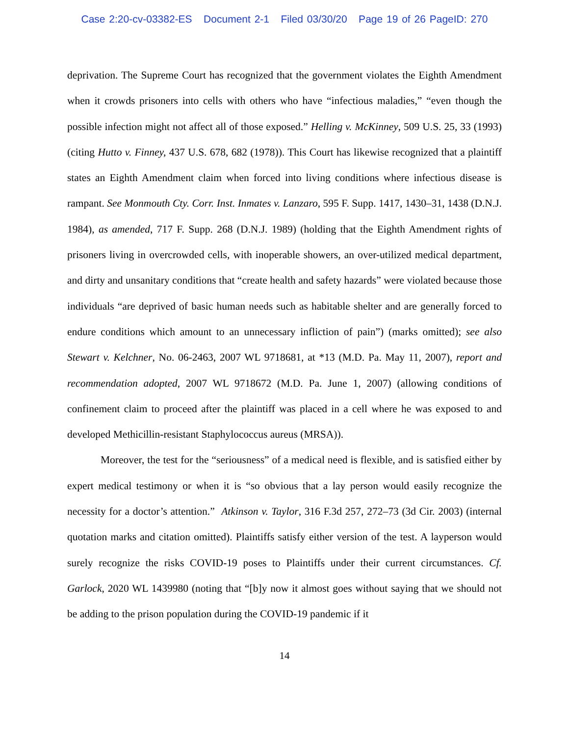Case 2:20-cv-03382-ES Document 2-1 Filed 03/30/20 Page 19 of 26 PageID: 270
deprivation. The Supreme Court has recognized that the government violates the Eighth Amendment when it crowds prisoners into cells with others who have “infectious maladies,” “even though the possible infection might not affect all of those exposed.” Helling v. McKinney, 509 U.S. 25, 33 (1993) (citing Hutto v. Finney, 437 U.S. 678, 682 (1978)). This Court has likewise recognized that a plaintiff states an Eighth Amendment claim when forced into living conditions where infectious disease is rampant. See Monmouth Cty. Corr. Inst. Inmates v. Lanzaro, 595 F. Supp. 1417, 1430–31, 1438 (D.N.J. 1984), as amended, 717 F. Supp. 268 (D.N.J. 1989) (holding that the Eighth Amendment rights of prisoners living in overcrowded cells, with inoperable showers, an over-utilized medical department, and dirty and unsanitary conditions that “create health and safety hazards” were violated because those individuals “are deprived of basic human needs such as habitable shelter and are generally forced to endure conditions which amount to an unnecessary infliction of pain”) (marks omitted); see also Stewart v. Kelchner, No. 06-2463, 2007 WL 9718681, at *13 (M.D. Pa. May 11, 2007), report and recommendation adopted, 2007 WL 9718672 (M.D. Pa. June 1, 2007) (allowing conditions of confinement claim to proceed after the plaintiff was placed in a cell where he was exposed to and developed Methicillin-resistant Staphylococcus aureus (MRSA)).
Moreover, the test for the “seriousness” of a medical need is flexible, and is satisfied either by expert medical testimony or when it is “so obvious that a lay person would easily recognize the necessity for a doctor’s attention.” Atkinson v. Taylor, 316 F.3d 257, 272–73 (3d Cir. 2003) (internal quotation marks and citation omitted). Plaintiffs satisfy either version of the test. A layperson would surely recognize the risks COVID-19 poses to Plaintiffs under their current circumstances. Cf. Garlock, 2020 WL 1439980 (noting that “[b]y now it almost goes without saying that we should not be adding to the prison population during the COVID-19 pandemic if it
14